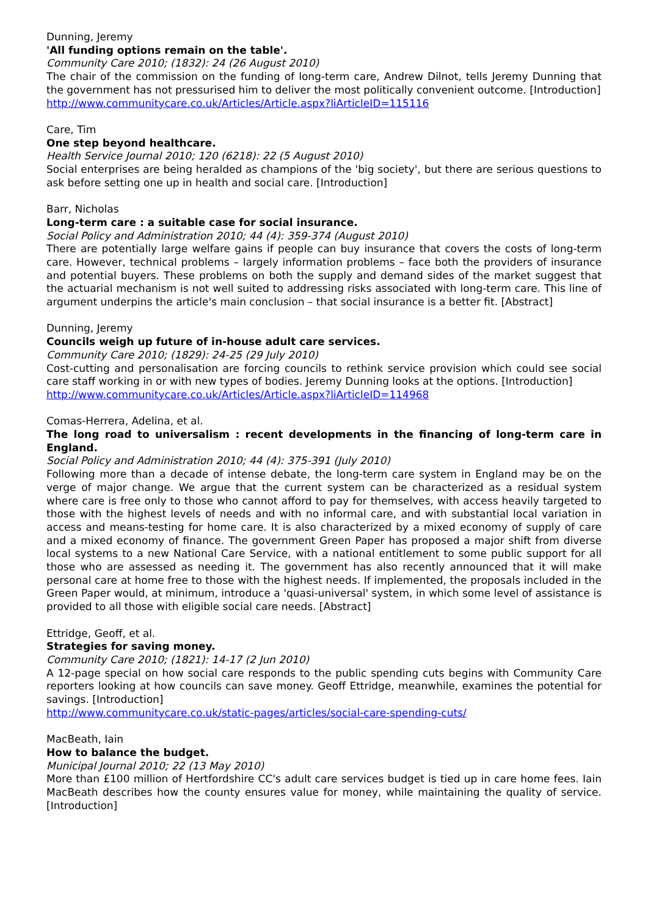Dunning, Jeremy
'All funding options remain on the table'.
Community Care 2010; (1832): 24 (26 August 2010)
The chair of the commission on the funding of long-term care, Andrew Dilnot, tells Jeremy Dunning that the government has not pressurised him to deliver the most politically convenient outcome. [Introduction]
http://www.communitycare.co.uk/Articles/Article.aspx?liArticleID=115116
Care, Tim
One step beyond healthcare.
Health Service Journal 2010; 120 (6218): 22 (5 August 2010)
Social enterprises are being heralded as champions of the 'big society', but there are serious questions to ask before setting one up in health and social care. [Introduction]
Barr, Nicholas
Long-term care : a suitable case for social insurance.
Social Policy and Administration 2010; 44 (4): 359-374 (August 2010)
There are potentially large welfare gains if people can buy insurance that covers the costs of long-term care. However, technical problems – largely information problems – face both the providers of insurance and potential buyers. These problems on both the supply and demand sides of the market suggest that the actuarial mechanism is not well suited to addressing risks associated with long-term care. This line of argument underpins the article's main conclusion – that social insurance is a better fit. [Abstract]
Dunning, Jeremy
Councils weigh up future of in-house adult care services.
Community Care 2010; (1829): 24-25 (29 July 2010)
Cost-cutting and personalisation are forcing councils to rethink service provision which could see social care staff working in or with new types of bodies. Jeremy Dunning looks at the options. [Introduction]
http://www.communitycare.co.uk/Articles/Article.aspx?liArticleID=114968
Comas-Herrera, Adelina, et al.
The long road to universalism : recent developments in the financing of long-term care in England.
Social Policy and Administration 2010; 44 (4): 375-391 (July 2010)
Following more than a decade of intense debate, the long-term care system in England may be on the verge of major change. We argue that the current system can be characterized as a residual system where care is free only to those who cannot afford to pay for themselves, with access heavily targeted to those with the highest levels of needs and with no informal care, and with substantial local variation in access and means-testing for home care. It is also characterized by a mixed economy of supply of care and a mixed economy of finance. The government Green Paper has proposed a major shift from diverse local systems to a new National Care Service, with a national entitlement to some public support for all those who are assessed as needing it. The government has also recently announced that it will make personal care at home free to those with the highest needs. If implemented, the proposals included in the Green Paper would, at minimum, introduce a 'quasi-universal' system, in which some level of assistance is provided to all those with eligible social care needs. [Abstract]
Ettridge, Geoff, et al.
Strategies for saving money.
Community Care 2010; (1821): 14-17 (2 Jun 2010)
A 12-page special on how social care responds to the public spending cuts begins with Community Care reporters looking at how councils can save money. Geoff Ettridge, meanwhile, examines the potential for savings. [Introduction]
http://www.communitycare.co.uk/static-pages/articles/social-care-spending-cuts/
MacBeath, Iain
How to balance the budget.
Municipal Journal 2010; 22 (13 May 2010)
More than £100 million of Hertfordshire CC's adult care services budget is tied up in care home fees. Iain MacBeath describes how the county ensures value for money, while maintaining the quality of service. [Introduction]